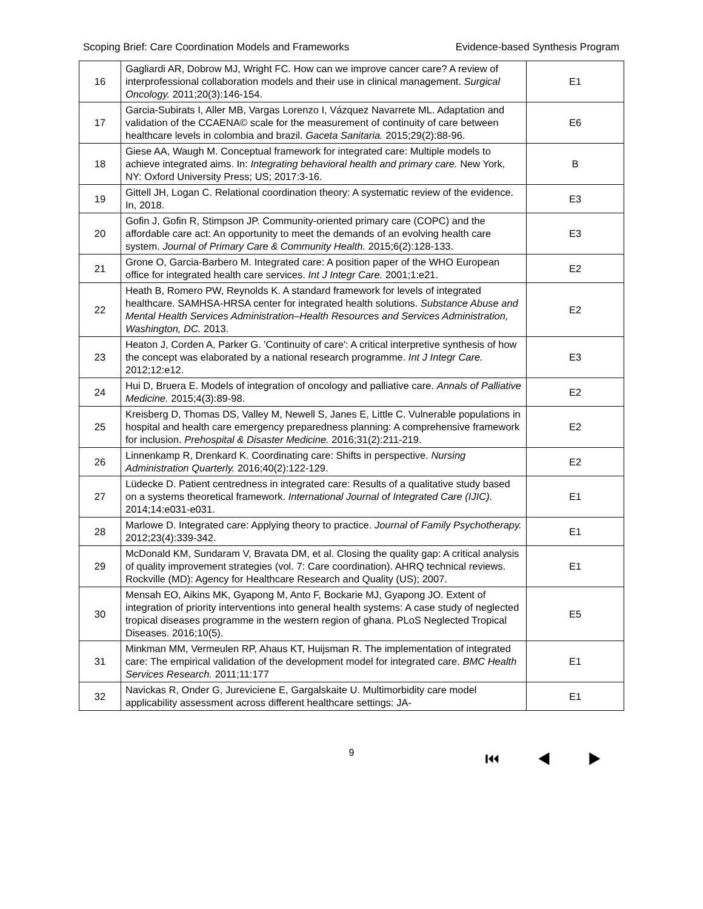Scoping Brief: Care Coordination Models and Frameworks Evidence-based Synthesis Program
| 16 | Gagliardi AR, Dobrow MJ, Wright FC. How can we improve cancer care? A review of interprofessional collaboration models and their use in clinical management. Surgical Oncology. 2011;20(3):146-154. | E1 |
| 17 | Garcia-Subirats I, Aller MB, Vargas Lorenzo I, Vázquez Navarrete ML. Adaptation and validation of the CCAENA© scale for the measurement of continuity of care between healthcare levels in colombia and brazil. Gaceta Sanitaria. 2015;29(2):88-96. | E6 |
| 18 | Giese AA, Waugh M. Conceptual framework for integrated care: Multiple models to achieve integrated aims. In: Integrating behavioral health and primary care. New York, NY: Oxford University Press; US; 2017:3-16. | B |
| 19 | Gittell JH, Logan C. Relational coordination theory: A systematic review of the evidence. In, 2018. | E3 |
| 20 | Gofin J, Gofin R, Stimpson JP. Community-oriented primary care (COPC) and the affordable care act: An opportunity to meet the demands of an evolving health care system. Journal of Primary Care & Community Health. 2015;6(2):128-133. | E3 |
| 21 | Grone O, Garcia-Barbero M. Integrated care: A position paper of the WHO European office for integrated health care services. Int J Integr Care. 2001;1:e21. | E2 |
| 22 | Heath B, Romero PW, Reynolds K. A standard framework for levels of integrated healthcare. SAMHSA-HRSA center for integrated health solutions. Substance Abuse and Mental Health Services Administration–Health Resources and Services Administration, Washington, DC. 2013. | E2 |
| 23 | Heaton J, Corden A, Parker G. 'Continuity of care': A critical interpretive synthesis of how the concept was elaborated by a national research programme. Int J Integr Care. 2012;12:e12. | E3 |
| 24 | Hui D, Bruera E. Models of integration of oncology and palliative care. Annals of Palliative Medicine. 2015;4(3):89-98. | E2 |
| 25 | Kreisberg D, Thomas DS, Valley M, Newell S, Janes E, Little C. Vulnerable populations in hospital and health care emergency preparedness planning: A comprehensive framework for inclusion. Prehospital & Disaster Medicine. 2016;31(2):211-219. | E2 |
| 26 | Linnenkamp R, Drenkard K. Coordinating care: Shifts in perspective. Nursing Administration Quarterly. 2016;40(2):122-129. | E2 |
| 27 | Lüdecke D. Patient centredness in integrated care: Results of a qualitative study based on a systems theoretical framework. International Journal of Integrated Care (IJIC). 2014;14:e031-e031. | E1 |
| 28 | Marlowe D. Integrated care: Applying theory to practice. Journal of Family Psychotherapy. 2012;23(4):339-342. | E1 |
| 29 | McDonald KM, Sundaram V, Bravata DM, et al. Closing the quality gap: A critical analysis of quality improvement strategies (vol. 7: Care coordination). AHRQ technical reviews. Rockville (MD): Agency for Healthcare Research and Quality (US); 2007. | E1 |
| 30 | Mensah EO, Aikins MK, Gyapong M, Anto F, Bockarie MJ, Gyapong JO. Extent of integration of priority interventions into general health systems: A case study of neglected tropical diseases programme in the western region of ghana. PLoS Neglected Tropical Diseases. 2016;10(5). | E5 |
| 31 | Minkman MM, Vermeulen RP, Ahaus KT, Huijsman R. The implementation of integrated care: The empirical validation of the development model for integrated care. BMC Health Services Research. 2011;11:177 | E1 |
| 32 | Navickas R, Onder G, Jureviciene E, Gargalskaite U. Multimorbidity care model applicability assessment across different healthcare settings: JA- | E1 |
9 ⏮ ◀ ▶